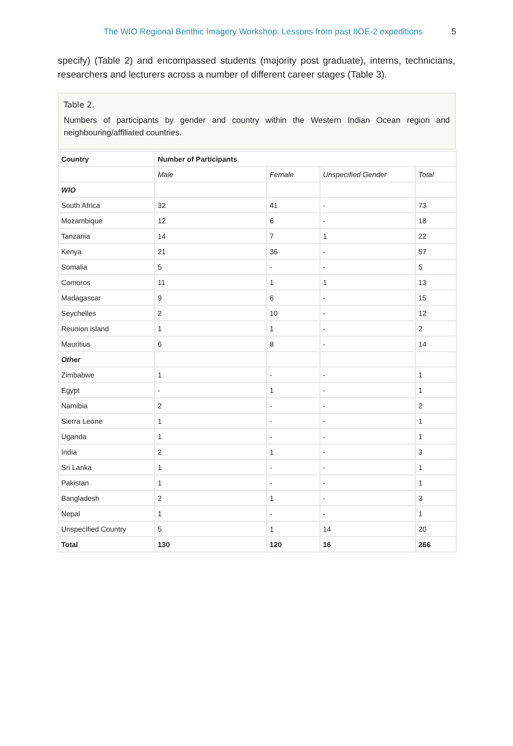The WIO Regional Benthic Imagery Workshop: Lessons from past IIOE-2 expeditions 5
specify) (Table 2) and encompassed students (majority post graduate), interns, technicians, researchers and lecturers across a number of different career stages (Table 3).
Table 2.
Numbers of participants by gender and country within the Western Indian Ocean region and neighbouring/affiliated countries.
| Country | Number of Participants | | | |
| --- | --- | --- | --- | --- |
| | Male | Female | Unspecified Gender | Total |
| WIO | | | | |
| South Africa | 32 | 41 | - | 73 |
| Mozambique | 12 | 6 | - | 18 |
| Tanzania | 14 | 7 | 1 | 22 |
| Kenya | 21 | 36 | - | 57 |
| Somalia | 5 | - | - | 5 |
| Comoros | 11 | 1 | 1 | 13 |
| Madagascar | 9 | 6 | - | 15 |
| Seychelles | 2 | 10 | - | 12 |
| Reunion island | 1 | 1 | - | 2 |
| Mauritius | 6 | 8 | - | 14 |
| Other | | | | |
| Zimbabwe | 1 | - | - | 1 |
| Egypt | - | 1 | - | 1 |
| Namibia | 2 | - | - | 2 |
| Sierra Leone | 1 | - | - | 1 |
| Uganda | 1 | - | - | 1 |
| India | 2 | 1 | - | 3 |
| Sri Lanka | 1 | - | - | 1 |
| Pakistan | 1 | - | - | 1 |
| Bangladesh | 2 | 1 | - | 3 |
| Nepal | 1 | - | - | 1 |
| Unspecified Country | 5 | 1 | 14 | 20 |
| Total | 130 | 120 | 16 | 266 |